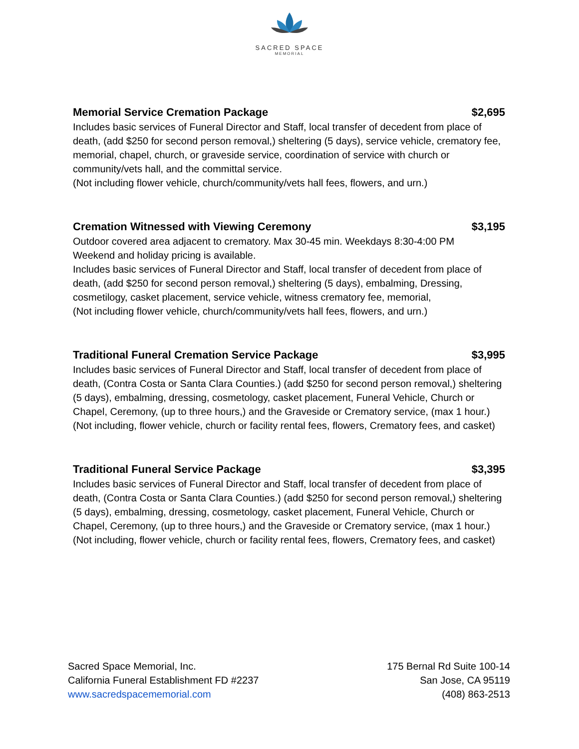SACRED SPACE
MEMORIAL
Memorial Service Cremation Package $2,695
Includes basic services of Funeral Director and Staff, local transfer of decedent from place of death, (add $250 for second person removal,) sheltering (5 days), service vehicle, crematory fee, memorial, chapel, church, or graveside service, coordination of service with church or community/vets hall, and the committal service.
(Not including flower vehicle, church/community/vets hall fees, flowers, and urn.)
Cremation Witnessed with Viewing Ceremony $3,195
Outdoor covered area adjacent to crematory. Max 30-45 min. Weekdays 8:30-4:00 PM
Weekend and holiday pricing is available.
Includes basic services of Funeral Director and Staff, local transfer of decedent from place of death, (add $250 for second person removal,) sheltering (5 days), embalming, Dressing, cosmetilogy, casket placement, service vehicle, witness crematory fee, memorial,
(Not including flower vehicle, church/community/vets hall fees, flowers, and urn.)
Traditional Funeral Cremation Service Package $3,995
Includes basic services of Funeral Director and Staff, local transfer of decedent from place of death, (Contra Costa or Santa Clara Counties.) (add $250 for second person removal,) sheltering (5 days), embalming, dressing, cosmetology, casket placement, Funeral Vehicle, Church or Chapel, Ceremony, (up to three hours,) and the Graveside or Crematory service, (max 1 hour.)
(Not including, flower vehicle, church or facility rental fees, flowers, Crematory fees, and casket)
Traditional Funeral Service Package $3,395
Includes basic services of Funeral Director and Staff, local transfer of decedent from place of death, (Contra Costa or Santa Clara Counties.) (add $250 for second person removal,) sheltering (5 days), embalming, dressing, cosmetology, casket placement, Funeral Vehicle, Church or Chapel, Ceremony, (up to three hours,) and the Graveside or Crematory service, (max 1 hour.)
(Not including, flower vehicle, church or facility rental fees, flowers, Crematory fees, and casket)
Sacred Space Memorial, Inc.
California Funeral Establishment FD #2237
www.sacredspacememorial.com
175 Bernal Rd Suite 100-14
San Jose, CA 95119
(408) 863-2513